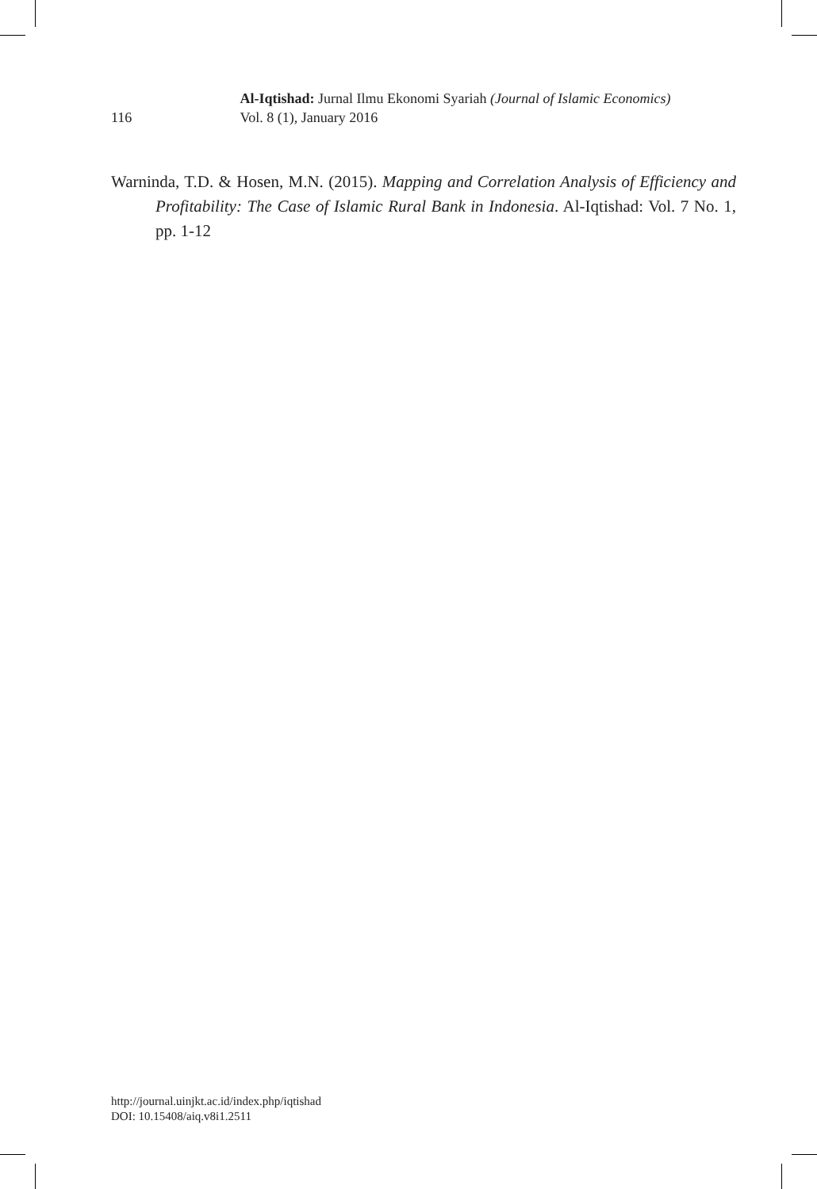116 Al-Iqtishad: Jurnal Ilmu Ekonomi Syariah (Journal of Islamic Economics)
Vol. 8 (1), January 2016
Warninda, T.D. & Hosen, M.N. (2015). Mapping and Correlation Analysis of Efficiency and Profitability: The Case of Islamic Rural Bank in Indonesia. Al-Iqtishad: Vol. 7 No. 1, pp. 1-12
http://journal.uinjkt.ac.id/index.php/iqtishad
DOI: 10.15408/aiq.v8i1.2511